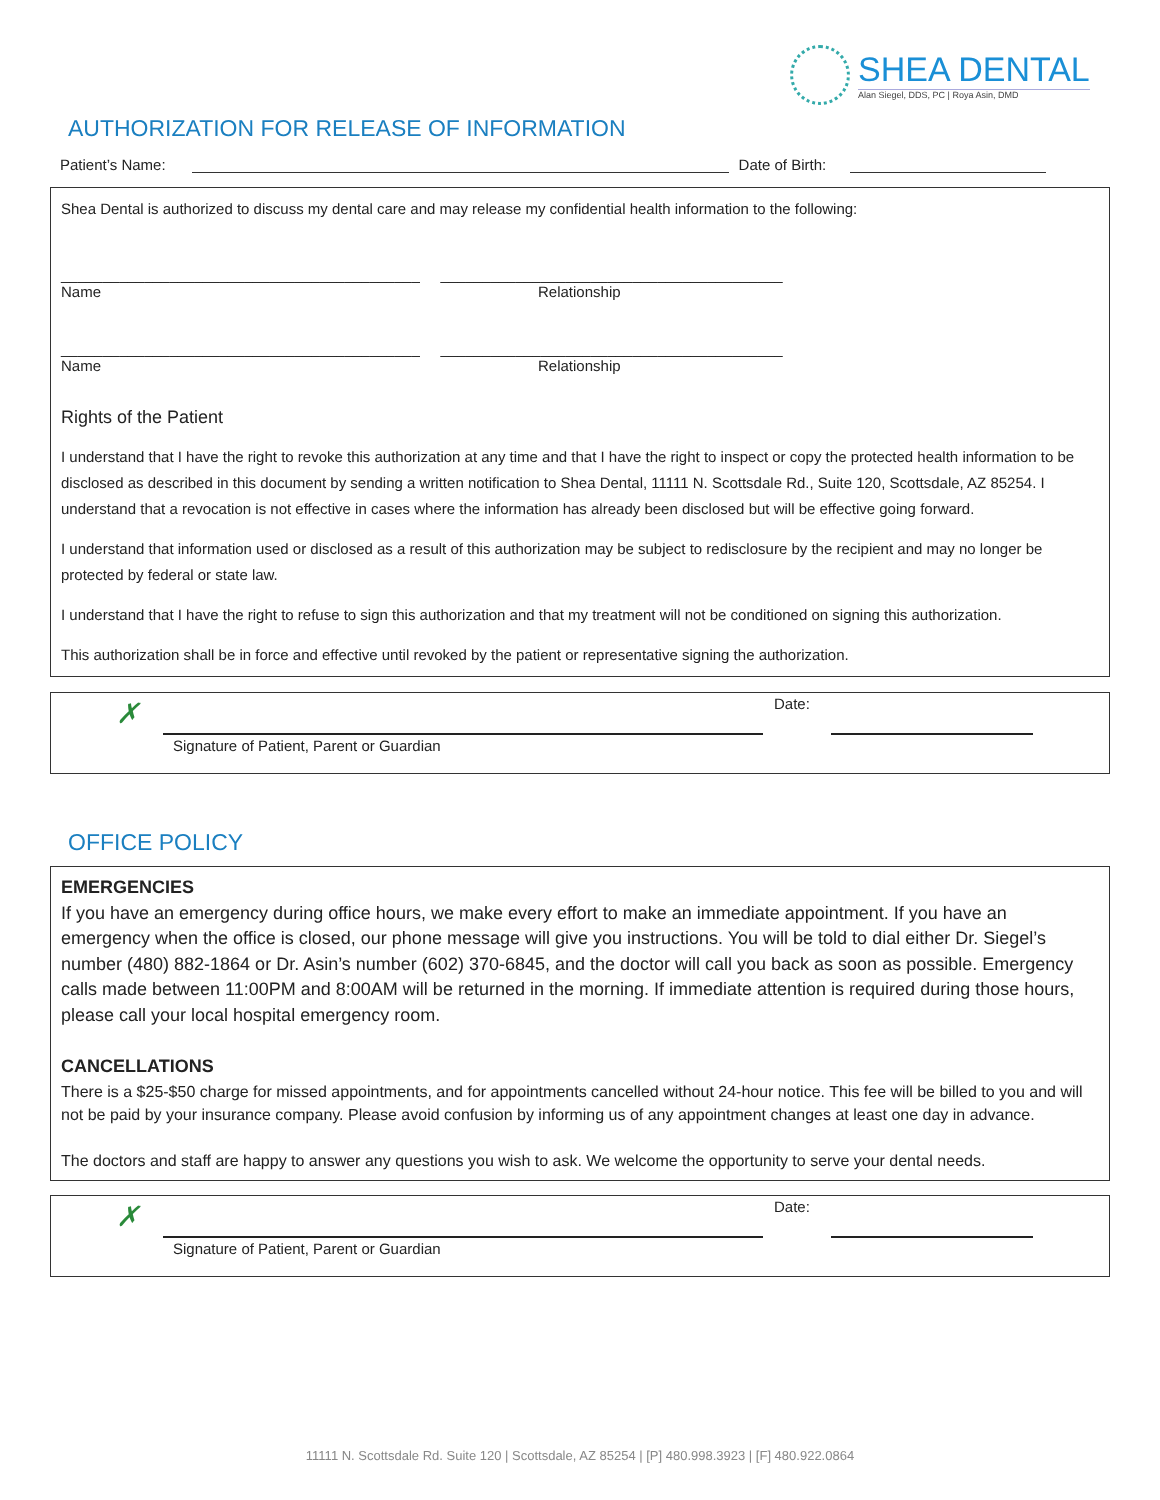SHEA DENTAL
Alan Siegel, DDS, PC | Roya Asin, DMD
AUTHORIZATION FOR RELEASE OF INFORMATION
Patient’s Name: Date of Birth:
Shea Dental is authorized to discuss my dental care and may release my confidential health information to the following:
___________________________________________ _________________________________________
Name Relationship
___________________________________________ _________________________________________
Name Relationship
Rights of the Patient
I understand that I have the right to revoke this authorization at any time and that I have the right to inspect or copy the protected health information to be disclosed as described in this document by sending a written notification to Shea Dental, 11111 N. Scottsdale Rd., Suite 120, Scottsdale, AZ 85254. I understand that a revocation is not effective in cases where the information has already been disclosed but will be effective going forward.
I understand that information used or disclosed as a result of this authorization may be subject to redisclosure by the recipient and may no longer be protected by federal or state law.
I understand that I have the right to refuse to sign this authorization and that my treatment will not be conditioned on signing this authorization.
This authorization shall be in force and effective until revoked by the patient or representative signing the authorization.
✗
Signature of Patient, Parent or Guardian
Date:
OFFICE POLICY
EMERGENCIES
If you have an emergency during office hours, we make every effort to make an immediate appointment. If you have an emergency when the office is closed, our phone message will give you instructions. You will be told to dial either Dr. Siegel’s number (480) 882-1864 or Dr. Asin’s number (602) 370-6845, and the doctor will call you back as soon as possible. Emergency calls made between 11:00PM and 8:00AM will be returned in the morning. If immediate attention is required during those hours, please call your local hospital emergency room.
CANCELLATIONS
There is a $25-$50 charge for missed appointments, and for appointments cancelled without 24-hour notice. This fee will be billed to you and will not be paid by your insurance company. Please avoid confusion by informing us of any appointment changes at least one day in advance.
The doctors and staff are happy to answer any questions you wish to ask. We welcome the opportunity to serve your dental needs.
✗
Signature of Patient, Parent or Guardian
Date:
11111 N. Scottsdale Rd. Suite 120 | Scottsdale, AZ 85254 | [P] 480.998.3923 | [F] 480.922.0864